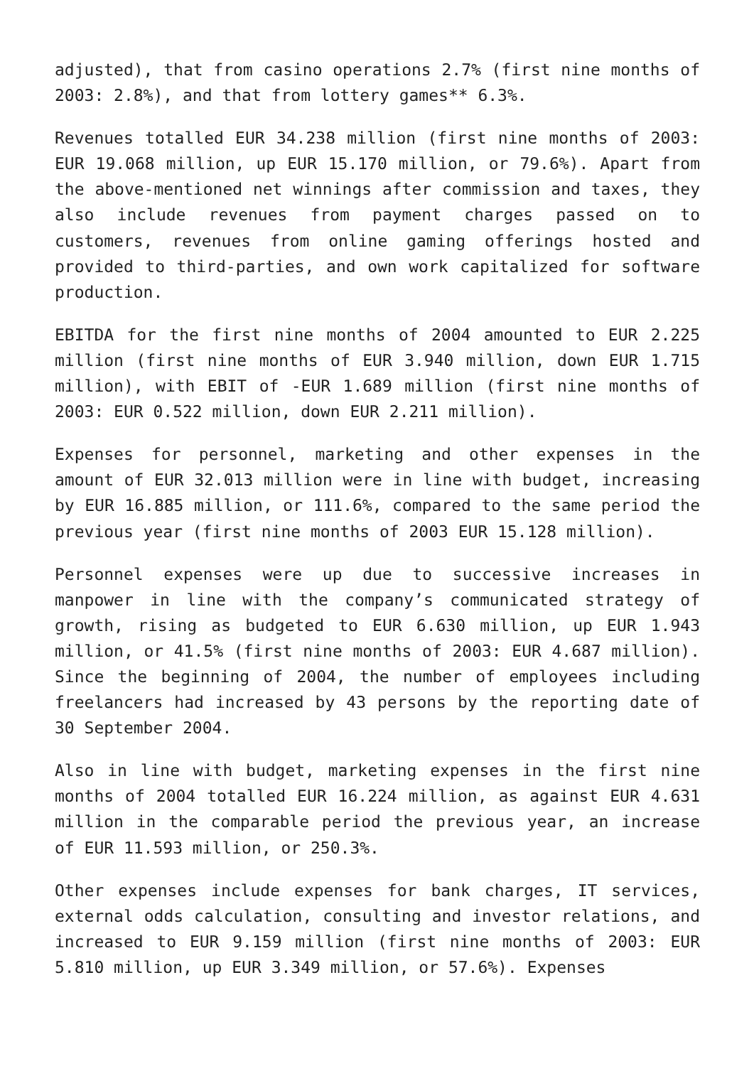adjusted), that from casino operations 2.7% (first nine months of 2003: 2.8%), and that from lottery games** 6.3%.
Revenues totalled EUR 34.238 million (first nine months of 2003: EUR 19.068 million, up EUR 15.170 million, or 79.6%). Apart from the above-mentioned net winnings after commission and taxes, they also include revenues from payment charges passed on to customers, revenues from online gaming offerings hosted and provided to third-parties, and own work capitalized for software production.
EBITDA for the first nine months of 2004 amounted to EUR 2.225 million (first nine months of EUR 3.940 million, down EUR 1.715 million), with EBIT of -EUR 1.689 million (first nine months of 2003: EUR 0.522 million, down EUR 2.211 million).
Expenses for personnel, marketing and other expenses in the amount of EUR 32.013 million were in line with budget, increasing by EUR 16.885 million, or 111.6%, compared to the same period the previous year (first nine months of 2003 EUR 15.128 million).
Personnel expenses were up due to successive increases in manpower in line with the company’s communicated strategy of growth, rising as budgeted to EUR 6.630 million, up EUR 1.943 million, or 41.5% (first nine months of 2003: EUR 4.687 million). Since the beginning of 2004, the number of employees including freelancers had increased by 43 persons by the reporting date of 30 September 2004.
Also in line with budget, marketing expenses in the first nine months of 2004 totalled EUR 16.224 million, as against EUR 4.631 million in the comparable period the previous year, an increase of EUR 11.593 million, or 250.3%.
Other expenses include expenses for bank charges, IT services, external odds calculation, consulting and investor relations, and increased to EUR 9.159 million (first nine months of 2003: EUR 5.810 million, up EUR 3.349 million, or 57.6%). Expenses